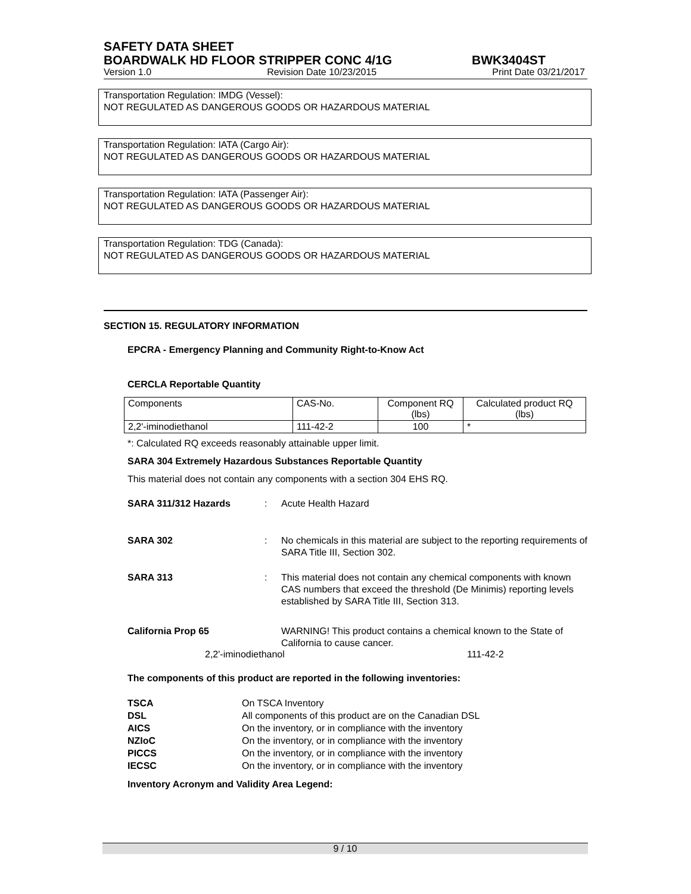SAFETY DATA SHEET
BOARDWALK HD FLOOR STRIPPER CONC 4/1G BWK3404ST
Version 1.0 Revision Date 10/23/2015 Print Date 03/21/2017
Transportation Regulation: IMDG (Vessel):
NOT REGULATED AS DANGEROUS GOODS OR HAZARDOUS MATERIAL
Transportation Regulation: IATA (Cargo Air):
NOT REGULATED AS DANGEROUS GOODS OR HAZARDOUS MATERIAL
Transportation Regulation: IATA (Passenger Air):
NOT REGULATED AS DANGEROUS GOODS OR HAZARDOUS MATERIAL
Transportation Regulation: TDG (Canada):
NOT REGULATED AS DANGEROUS GOODS OR HAZARDOUS MATERIAL
SECTION 15. REGULATORY INFORMATION
EPCRA - Emergency Planning and Community Right-to-Know Act
CERCLA Reportable Quantity
| Components | CAS-No. | Component RQ (lbs) | Calculated product RQ (lbs) |
| 2,2'-iminodiethanol | 111-42-2 | 100 | * |
*: Calculated RQ exceeds reasonably attainable upper limit.
SARA 304 Extremely Hazardous Substances Reportable Quantity
This material does not contain any components with a section 304 EHS RQ.
SARA 311/312 Hazards: Acute Health Hazard
SARA 302: No chemicals in this material are subject to the reporting requirements of SARA Title III, Section 302.
SARA 313: This material does not contain any chemical components with known CAS numbers that exceed the threshold (De Minimis) reporting levels established by SARA Title III, Section 313.
California Prop 65 WARNING! This product contains a chemical known to the State of California to cause cancer.
2,2'-iminodiethanol 111-42-2
The components of this product are reported in the following inventories:
TSCA On TSCA Inventory DSL All components of this product are on the Canadian DSL AICS On the inventory, or in compliance with the inventory NZIoC On the inventory, or in compliance with the inventory PICCS On the inventory, or in compliance with the inventory IECSC On the inventory, or in compliance with the inventory
Inventory Acronym and Validity Area Legend:
9 / 10